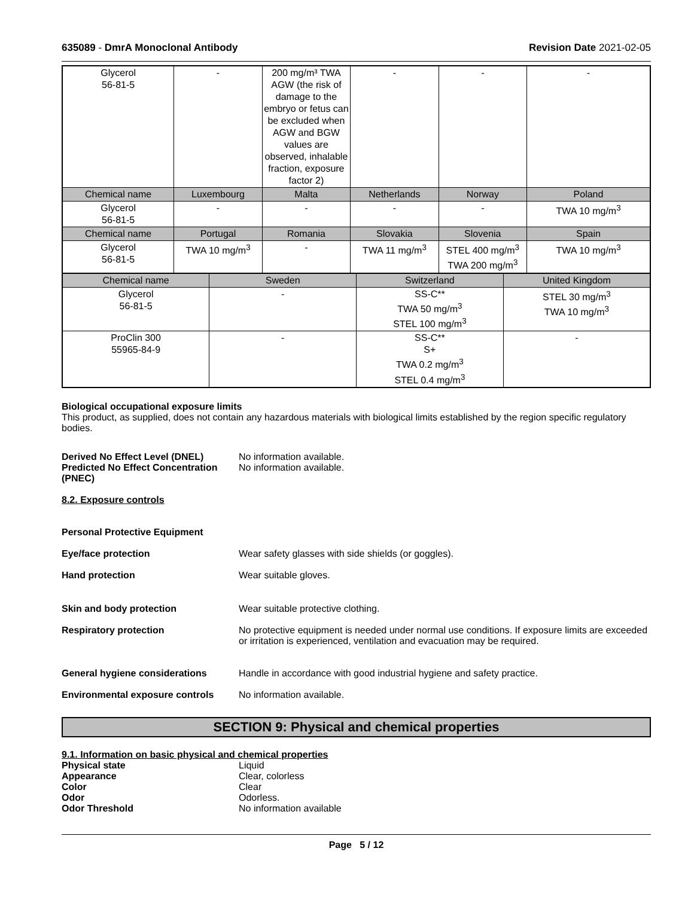635089 - DmrA Monoclonal Antibody Revision Date 2021-02-05
| Glycerol 56-81-5 | - | 200 mg/m³ TWA AGW (the risk of damage to the embryo or fetus can be excluded when AGW and BGW values are observed, inhalable fraction, exposure factor 2) | - | - | - |
| Chemical name | Luxembourg | Malta | Netherlands | Norway | Poland |
| Glycerol 56-81-5 | - | - | - | - | TWA 10 mg/m<sup>3</sup> |
| Chemical name | Portugal | Romania | Slovakia | Slovenia | Spain |
| Glycerol 56-81-5 | TWA 10 mg/m<sup>3</sup> | - | TWA 11 mg/m<sup>3</sup> | STEL 400 mg/m<sup>3</sup> TWA 200 mg/m<sup>3</sup> | TWA 10 mg/m<sup>3</sup> |
| Chemical name | Sweden | Switzerland | United Kingdom |
| --- | --- | --- | --- |
| Glycerol 56-81-5 | - | SS-C** TWA 50 mg/m<sup>3</sup> STEL 100 mg/m<sup>3</sup> | STEL 30 mg/m<sup>3</sup> TWA 10 mg/m<sup>3</sup> |
| ProClin 300 55965-84-9 | - | SS-C** S+ TWA 0.2 mg/m<sup>3</sup> STEL 0.4 mg/m<sup>3</sup> | - |
Biological occupational exposure limits
This product, as supplied, does not contain any hazardous materials with biological limits established by the region specific regulatory bodies.
Derived No Effect Level (DNEL) No information available.
Predicted No Effect Concentration (PNEC) No information available.
8.2. Exposure controls
Personal Protective Equipment
Eye/face protection Wear safety glasses with side shields (or goggles).
Hand protection Wear suitable gloves.
Skin and body protection Wear suitable protective clothing.
Respiratory protection No protective equipment is needed under normal use conditions. If exposure limits are exceeded or irritation is experienced, ventilation and evacuation may be required.
General hygiene considerations Handle in accordance with good industrial hygiene and safety practice.
Environmental exposure controls No information available.
SECTION 9: Physical and chemical properties
9.1. Information on basic physical and chemical properties
Physical state Liquid
Appearance Clear, colorless
Color Clear
Odor Odorless.
Odor Threshold No information available
Page 5 / 12